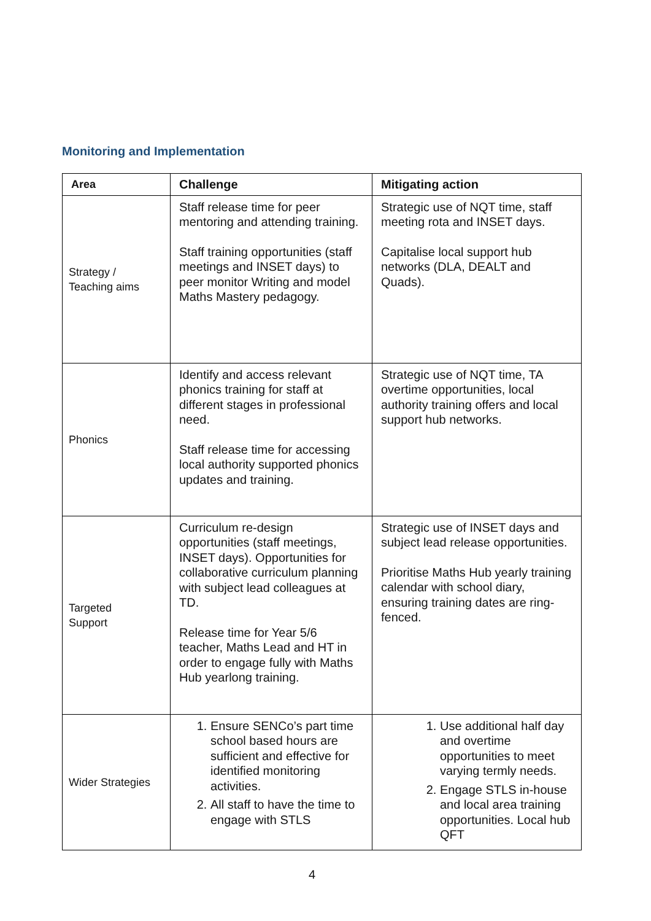Monitoring and Implementation
| Area | Challenge | Mitigating action |
| --- | --- | --- |
| Strategy / Teaching aims | Staff release time for peer mentoring and attending training. Staff training opportunities (staff meetings and INSET days) to peer monitor Writing and model Maths Mastery pedagogy. | Strategic use of NQT time, staff meeting rota and INSET days. Capitalise local support hub networks (DLA, DEALT and Quads). |
| Phonics | Identify and access relevant phonics training for staff at different stages in professional need. Staff release time for accessing local authority supported phonics updates and training. | Strategic use of NQT time, TA overtime opportunities, local authority training offers and local support hub networks. |
| Targeted Support | Curriculum re-design opportunities (staff meetings, INSET days). Opportunities for collaborative curriculum planning with subject lead colleagues at TD. Release time for Year 5/6 teacher, Maths Lead and HT in order to engage fully with Maths Hub yearlong training. | Strategic use of INSET days and subject lead release opportunities. Prioritise Maths Hub yearly training calendar with school diary, ensuring training dates are ring-fenced. |
| Wider Strategies | 1. Ensure SENCo’s part time school based hours are sufficient and effective for identified monitoring activities. 2. All staff to have the time to engage with STLS | 1. Use additional half day and overtime opportunities to meet varying termly needs. 2. Engage STLS in-house and local area training opportunities. Local hub QFT |
4